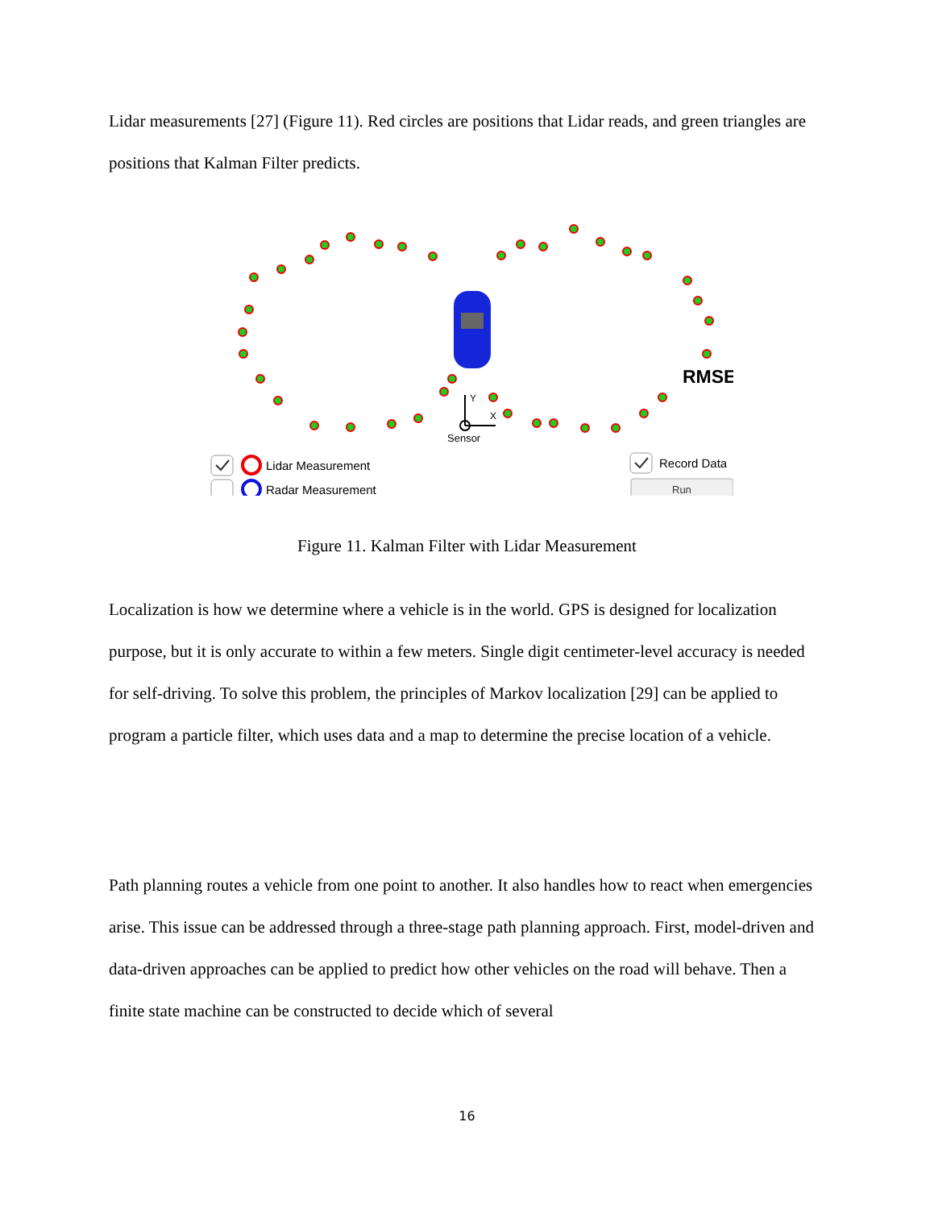Lidar measurements [27] (Figure 11). Red circles are positions that Lidar reads, and green triangles are positions that Kalman Filter predicts.
Y
X
Sensor
RMSE
Lidar Measurement
Radar Measurement
Record Data
Run
Figure 11. Kalman Filter with Lidar Measurement
Localization is how we determine where a vehicle is in the world. GPS is designed for localization purpose, but it is only accurate to within a few meters. Single digit centimeter-level accuracy is needed for self-driving. To solve this problem, the principles of Markov localization [29] can be applied to program a particle filter, which uses data and a map to determine the precise location of a vehicle.
Path planning routes a vehicle from one point to another. It also handles how to react when emergencies arise. This issue can be addressed through a three-stage path planning approach. First, model-driven and data-driven approaches can be applied to predict how other vehicles on the road will behave. Then a finite state machine can be constructed to decide which of several
16